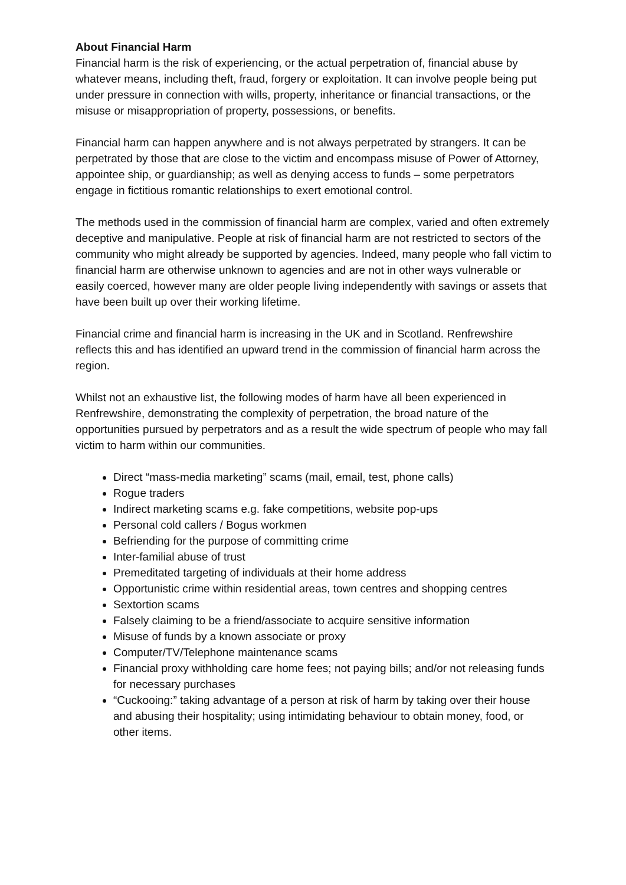About Financial Harm
Financial harm is the risk of experiencing, or the actual perpetration of, financial abuse by whatever means, including theft, fraud, forgery or exploitation. It can involve people being put under pressure in connection with wills, property, inheritance or financial transactions, or the misuse or misappropriation of property, possessions, or benefits.
Financial harm can happen anywhere and is not always perpetrated by strangers. It can be perpetrated by those that are close to the victim and encompass misuse of Power of Attorney, appointee ship, or guardianship; as well as denying access to funds – some perpetrators engage in fictitious romantic relationships to exert emotional control.
The methods used in the commission of financial harm are complex, varied and often extremely deceptive and manipulative. People at risk of financial harm are not restricted to sectors of the community who might already be supported by agencies. Indeed, many people who fall victim to financial harm are otherwise unknown to agencies and are not in other ways vulnerable or easily coerced, however many are older people living independently with savings or assets that have been built up over their working lifetime.
Financial crime and financial harm is increasing in the UK and in Scotland. Renfrewshire reflects this and has identified an upward trend in the commission of financial harm across the region.
Whilst not an exhaustive list, the following modes of harm have all been experienced in Renfrewshire, demonstrating the complexity of perpetration, the broad nature of the opportunities pursued by perpetrators and as a result the wide spectrum of people who may fall victim to harm within our communities.
Direct “mass-media marketing” scams (mail, email, test, phone calls)
Rogue traders
Indirect marketing scams e.g. fake competitions, website pop-ups
Personal cold callers / Bogus workmen
Befriending for the purpose of committing crime
Inter-familial abuse of trust
Premeditated targeting of individuals at their home address
Opportunistic crime within residential areas, town centres and shopping centres
Sextortion scams
Falsely claiming to be a friend/associate to acquire sensitive information
Misuse of funds by a known associate or proxy
Computer/TV/Telephone maintenance scams
Financial proxy withholding care home fees; not paying bills; and/or not releasing funds for necessary purchases
“Cuckooing:” taking advantage of a person at risk of harm by taking over their house and abusing their hospitality; using intimidating behaviour to obtain money, food, or other items.